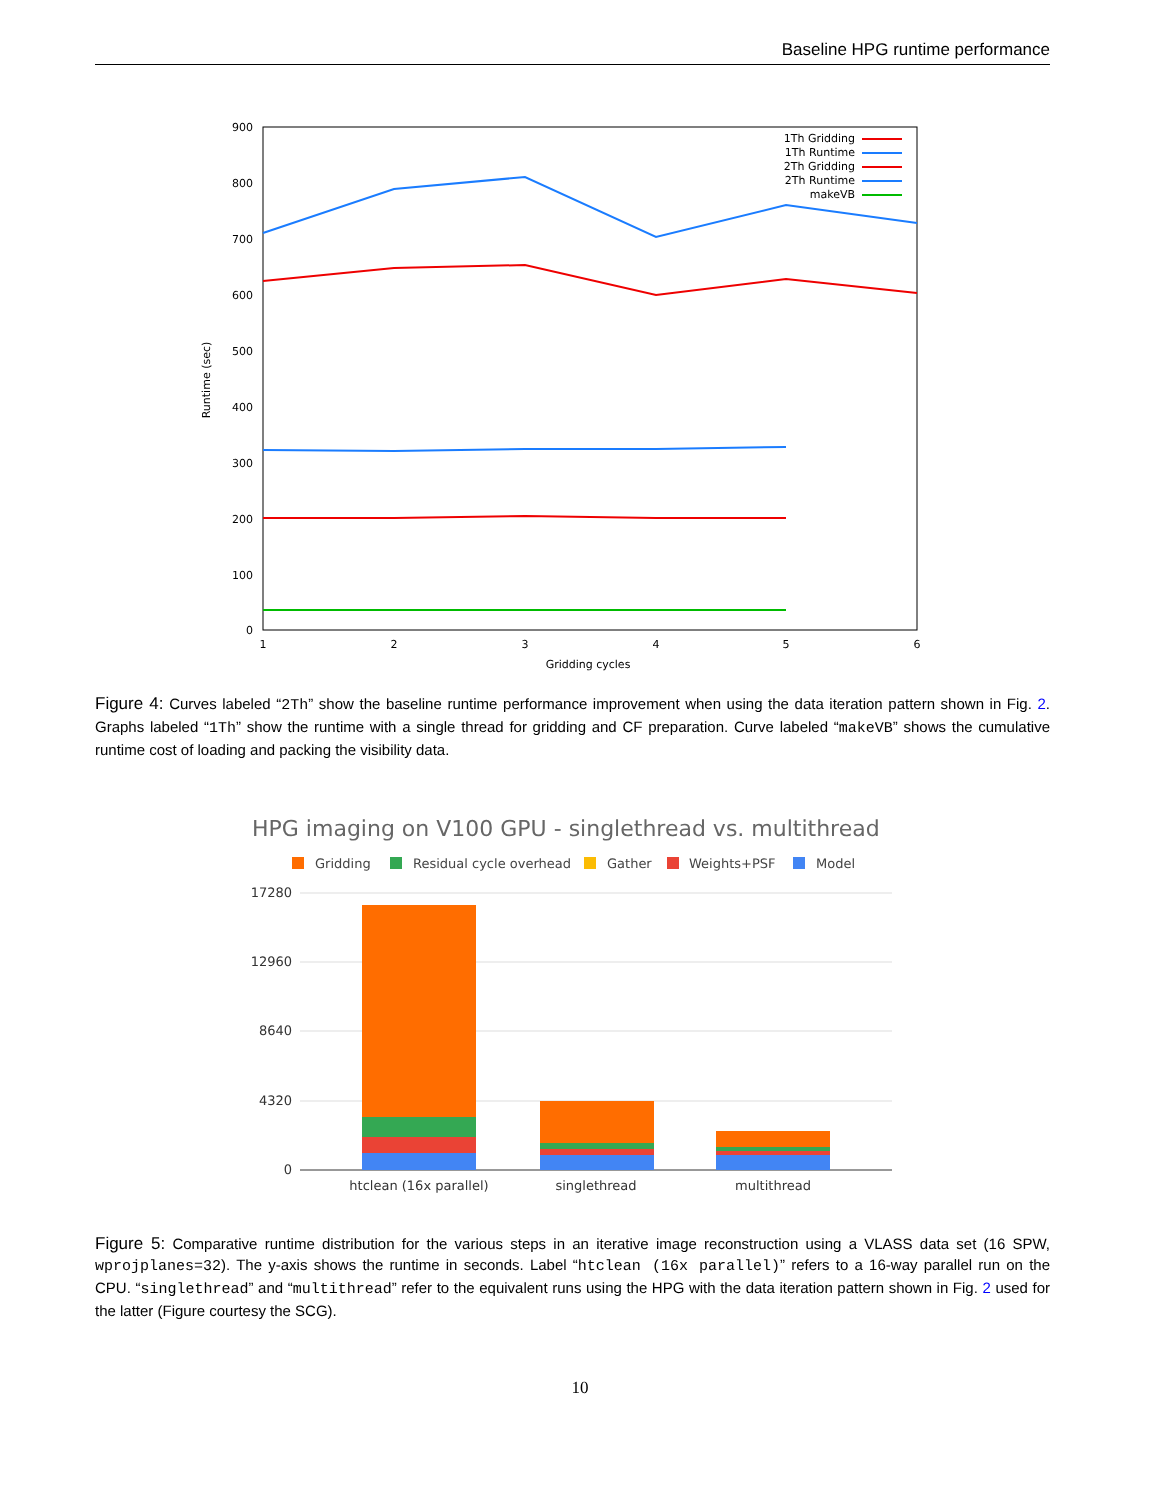Baseline HPG runtime performance
900
800
700
600
500
400
300
200
100
0
1
2
3
4
5
6
Gridding cycles
Runtime (sec)
1Th Gridding
1Th Runtime
2Th Gridding
2Th Runtime
makeVB
Figure 4: Curves labeled “2Th” show the baseline runtime performance improvement when using the data iteration pattern shown in Fig. 2. Graphs labeled “1Th” show the runtime with a single thread for gridding and CF preparation. Curve labeled “makeVB” shows the cumulative runtime cost of loading and packing the visibility data.
HPG imaging on V100 GPU - singlethread vs. multithread
Gridding
Residual cycle overhead
Gather
Weights+PSF
Model
17280
12960
8640
4320
0
htclean (16x parallel)
singlethread
multithread
Figure 5: Comparative runtime distribution for the various steps in an iterative image reconstruction using a VLASS data set (16 SPW, wprojplanes=32). The y-axis shows the runtime in seconds. Label “htclean (16x parallel)” refers to a 16-way parallel run on the CPU. “singlethread” and “multithread” refer to the equivalent runs using the HPG with the data iteration pattern shown in Fig. 2 used for the latter (Figure courtesy the SCG).
10